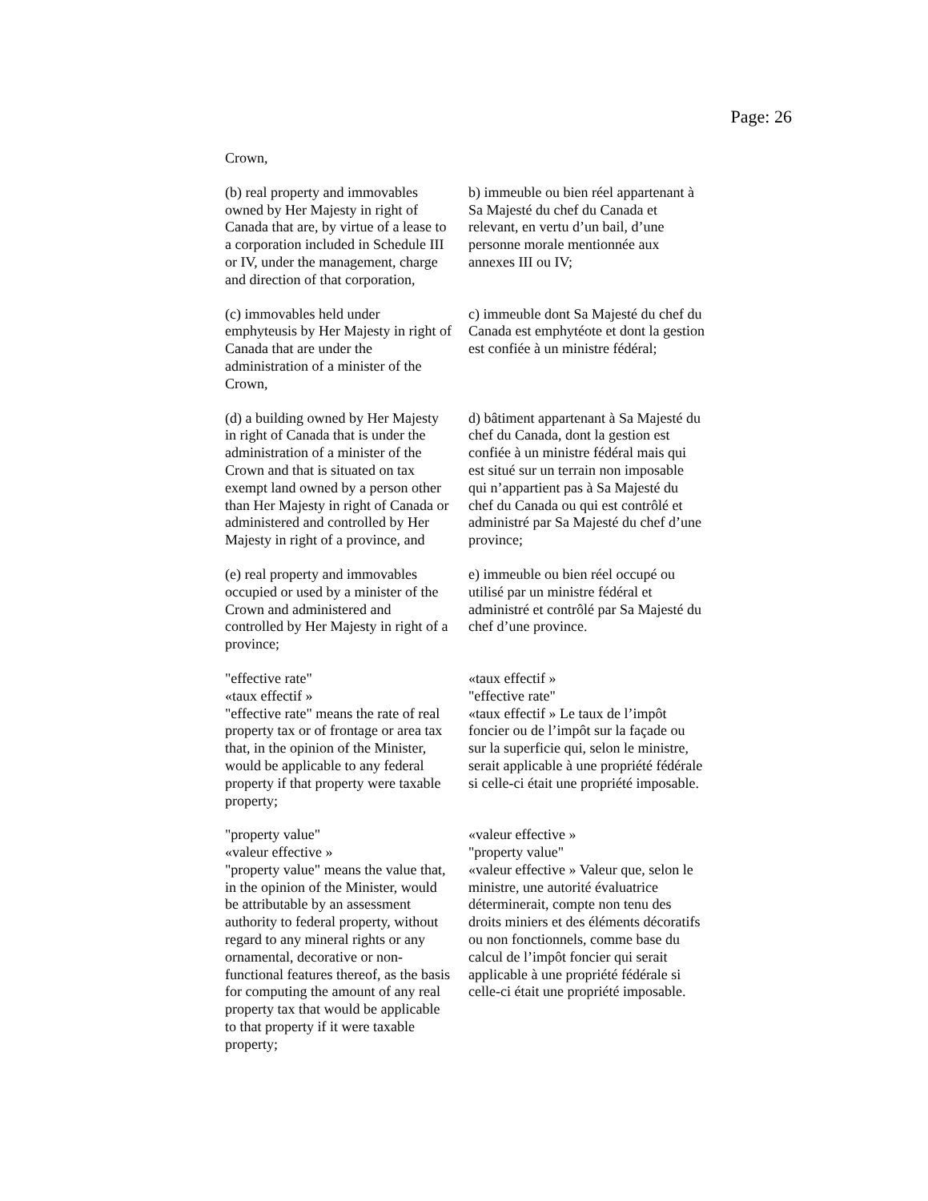Page: 26
Crown,
(b) real property and immovables owned by Her Majesty in right of Canada that are, by virtue of a lease to a corporation included in Schedule III or IV, under the management, charge and direction of that corporation,
b) immeuble ou bien réel appartenant à Sa Majesté du chef du Canada et relevant, en vertu d’un bail, d’une personne morale mentionnée aux annexes III ou IV;
(c) immovables held under emphyteusis by Her Majesty in right of Canada that are under the administration of a minister of the Crown,
c) immeuble dont Sa Majesté du chef du Canada est emphytéote et dont la gestion est confiée à un ministre fédéral;
(d) a building owned by Her Majesty in right of Canada that is under the administration of a minister of the Crown and that is situated on tax exempt land owned by a person other than Her Majesty in right of Canada or administered and controlled by Her Majesty in right of a province, and
d) bâtiment appartenant à Sa Majesté du chef du Canada, dont la gestion est confiée à un ministre fédéral mais qui est situé sur un terrain non imposable qui n’appartient pas à Sa Majesté du chef du Canada ou qui est contrôlé et administré par Sa Majesté du chef d’une province;
(e) real property and immovables occupied or used by a minister of the Crown and administered and controlled by Her Majesty in right of a province;
e) immeuble ou bien réel occupé ou utilisé par un ministre fédéral et administré et contrôlé par Sa Majesté du chef d’une province.
"effective rate"
«taux effectif »
"effective rate" means the rate of real property tax or of frontage or area tax that, in the opinion of the Minister, would be applicable to any federal property if that property were taxable property;
«taux effectif »
"effective rate"
«taux effectif » Le taux de l’impôt foncier ou de l’impôt sur la façade ou sur la superficie qui, selon le ministre, serait applicable à une propriété fédérale si celle-ci était une propriété imposable.
"property value"
«valeur effective »
"property value" means the value that, in the opinion of the Minister, would be attributable by an assessment authority to federal property, without regard to any mineral rights or any ornamental, decorative or non-functional features thereof, as the basis for computing the amount of any real property tax that would be applicable to that property if it were taxable property;
«valeur effective »
"property value"
«valeur effective » Valeur que, selon le ministre, une autorité évaluatrice déterminerait, compte non tenu des droits miniers et des éléments décoratifs ou non fonctionnels, comme base du calcul de l’impôt foncier qui serait applicable à une propriété fédérale si celle-ci était une propriété imposable.